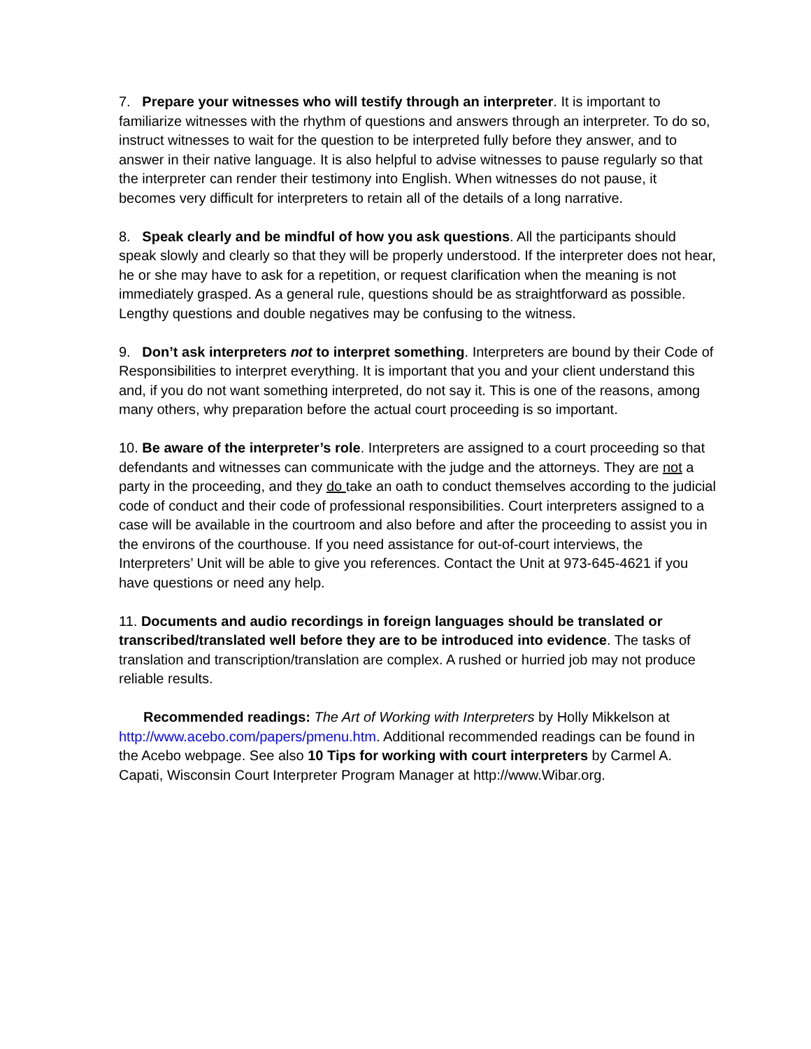7. Prepare your witnesses who will testify through an interpreter. It is important to familiarize witnesses with the rhythm of questions and answers through an interpreter. To do so, instruct witnesses to wait for the question to be interpreted fully before they answer, and to answer in their native language. It is also helpful to advise witnesses to pause regularly so that the interpreter can render their testimony into English. When witnesses do not pause, it becomes very difficult for interpreters to retain all of the details of a long narrative.
8. Speak clearly and be mindful of how you ask questions. All the participants should speak slowly and clearly so that they will be properly understood. If the interpreter does not hear, he or she may have to ask for a repetition, or request clarification when the meaning is not immediately grasped. As a general rule, questions should be as straightforward as possible. Lengthy questions and double negatives may be confusing to the witness.
9. Don’t ask interpreters not to interpret something. Interpreters are bound by their Code of Responsibilities to interpret everything. It is important that you and your client understand this and, if you do not want something interpreted, do not say it. This is one of the reasons, among many others, why preparation before the actual court proceeding is so important.
10. Be aware of the interpreter’s role. Interpreters are assigned to a court proceeding so that defendants and witnesses can communicate with the judge and the attorneys. They are not a party in the proceeding, and they do take an oath to conduct themselves according to the judicial code of conduct and their code of professional responsibilities. Court interpreters assigned to a case will be available in the courtroom and also before and after the proceeding to assist you in the environs of the courthouse. If you need assistance for out-of-court interviews, the Interpreters’ Unit will be able to give you references. Contact the Unit at 973-645-4621 if you have questions or need any help.
11. Documents and audio recordings in foreign languages should be translated or transcribed/translated well before they are to be introduced into evidence. The tasks of translation and transcription/translation are complex. A rushed or hurried job may not produce reliable results.
Recommended readings: The Art of Working with Interpreters by Holly Mikkelson at http://www.acebo.com/papers/pmenu.htm. Additional recommended readings can be found in the Acebo webpage. See also 10 Tips for working with court interpreters by Carmel A. Capati, Wisconsin Court Interpreter Program Manager at http://www.Wibar.org.